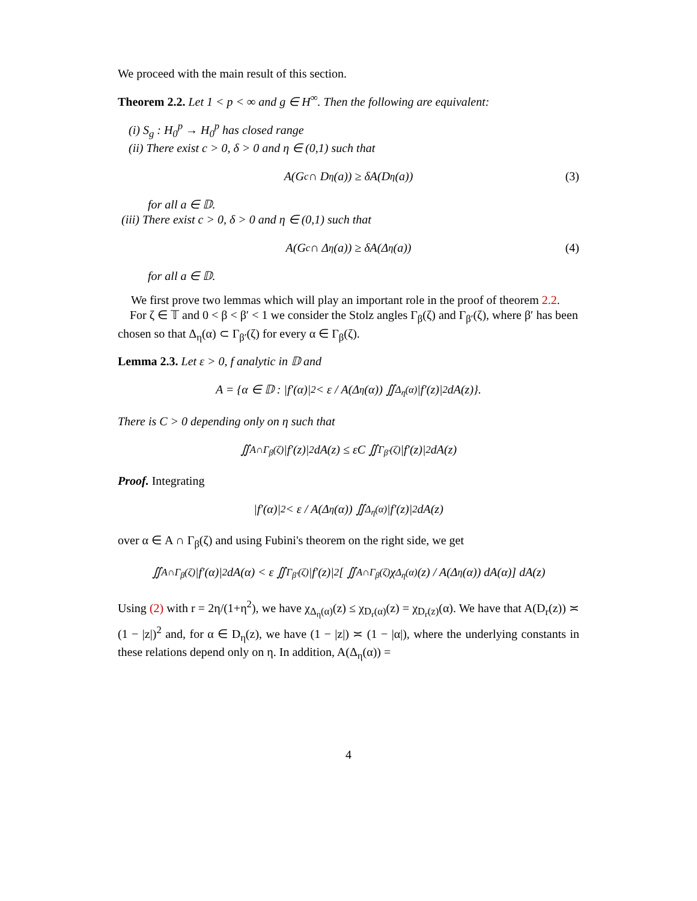We proceed with the main result of this section.
Theorem 2.2. Let 1 < p < ∞ and g ∈ H<sup>∞</sup>. Then the following are equivalent:
(i) S<sub>g</sub> : H<sub>0</sub><sup>p</sup> → H<sub>0</sub><sup>p</sup> has closed range
(ii) There exist c > 0, δ > 0 and η ∈ (0,1) such that
A(G<sub>c</sub> ∩ D<sub>η</sub>(a)) ≥ δA(D<sub>η</sub>(a)) (3)
for all a ∈ 𝔻.
(iii) There exist c > 0, δ > 0 and η ∈ (0,1) such that
A(G<sub>c</sub> ∩ Δ<sub>η</sub>(a)) ≥ δA(Δ<sub>η</sub>(a)) (4)
for all a ∈ 𝔻.
We first prove two lemmas which will play an important role in the proof of theorem 2.2.
For ζ ∈ 𝕋 and 0 < β < β′ < 1 we consider the Stolz angles Γ<sub>β</sub>(ζ) and Γ<sub>β′</sub>(ζ), where β′ has been chosen so that Δ<sub>η</sub>(α) ⊂ Γ<sub>β′</sub>(ζ) for every α ∈ Γ<sub>β</sub>(ζ).
Lemma 2.3. Let ε > 0, f analytic in 𝔻 and
A = {α ∈ 𝔻 : |f′(α)|<sup>2</sup> < ε / A(Δ<sub>η</sub>(α)) ∬<sub>Δ<sub>η</sub>(α)</sub> |f′(z)|<sup>2</sup>dA(z)}.
There is C > 0 depending only on η such that
∬<sub>A∩Γ<sub>β</sub>(ζ)</sub> |f′(z)|<sup>2</sup>dA(z) ≤ εC ∬<sub>Γ<sub>β′</sub>(ζ)</sub> |f′(z)|<sup>2</sup>dA(z)
Proof. Integrating
|f′(α)|<sup>2</sup> < ε / A(Δ<sub>η</sub>(α)) ∬<sub>Δ<sub>η</sub>(α)</sub> |f′(z)|<sup>2</sup>dA(z)
over α ∈ A ∩ Γ<sub>β</sub>(ζ) and using Fubini's theorem on the right side, we get
∬<sub>A∩Γ<sub>β</sub>(ζ)</sub> |f′(α)|<sup>2</sup>dA(α) < ε ∬<sub>Γ<sub>β′</sub>(ζ)</sub> |f′(z)|<sup>2</sup>[ ∬<sub>A∩Γ<sub>β</sub>(ζ)</sub> χ<sub>Δ<sub>η</sub>(α)</sub>(z) / A(Δ<sub>η</sub>(α)) dA(α)] dA(z)
Using (2) with r = 2η/(1+η<sup>2</sup>), we have χ<sub>Δ<sub>η</sub>(α)</sub>(z) ≤ χ<sub>D<sub>r</sub>(α)</sub>(z) = χ<sub>D<sub>r</sub>(z)</sub>(α). We have that A(D<sub>r</sub>(z)) ≍ (1 − |z|)<sup>2</sup> and, for α ∈ D<sub>η</sub>(z), we have (1 − |z|) ≍ (1 − |α|), where the underlying constants in these relations depend only on η. In addition, A(Δ<sub>η</sub>(α)) =
4